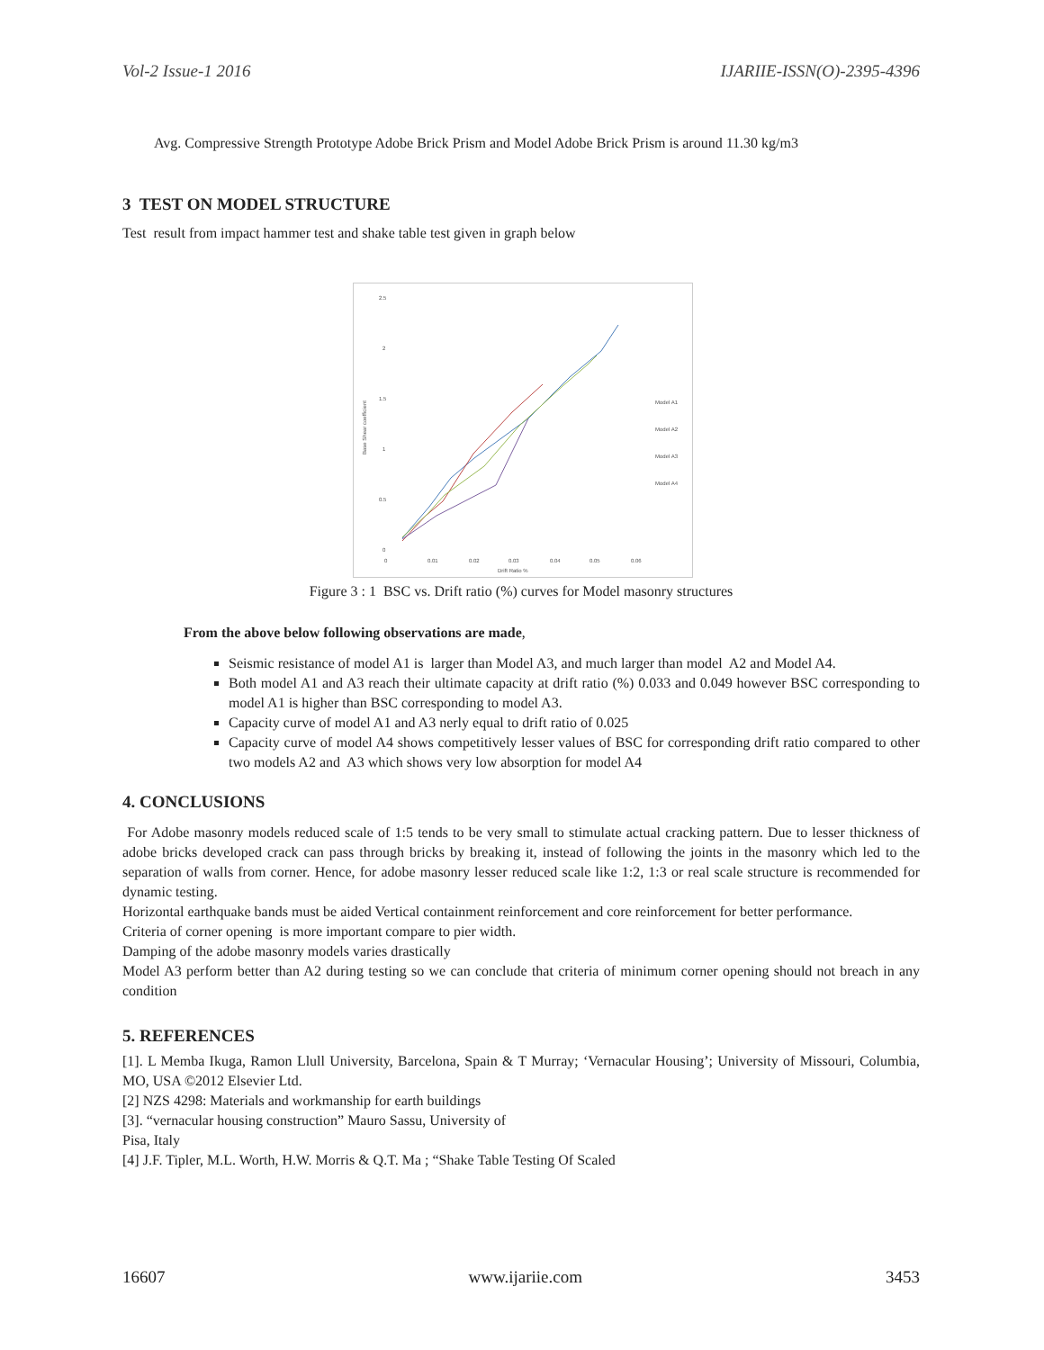Vol-2 Issue-1 2016 IJARIIE-ISSN(O)-2395-4396
Avg. Compressive Strength Prototype Adobe Brick Prism and Model Adobe Brick Prism is around 11.30 kg/m3
3 TEST ON MODEL STRUCTURE
Test result from impact hammer test and shake table test given in graph below
2.5
2
1.5
1
0.5
0
0
0.01
0.02
0.03
0.04
0.05
0.06
Drift Ratio %
Base Shear coefficient
Model A1
Model A2
Model A3
Model A4
Figure 3 : 1 BSC vs. Drift ratio (%) curves for Model masonry structures
From the above below following observations are made,
Seismic resistance of model A1 is larger than Model A3, and much larger than model A2 and Model A4.
Both model A1 and A3 reach their ultimate capacity at drift ratio (%) 0.033 and 0.049 however BSC corresponding to model A1 is higher than BSC corresponding to model A3.
Capacity curve of model A1 and A3 nerly equal to drift ratio of 0.025
Capacity curve of model A4 shows competitively lesser values of BSC for corresponding drift ratio compared to other two models A2 and A3 which shows very low absorption for model A4
4. CONCLUSIONS
For Adobe masonry models reduced scale of 1:5 tends to be very small to stimulate actual cracking pattern. Due to lesser thickness of adobe bricks developed crack can pass through bricks by breaking it, instead of following the joints in the masonry which led to the separation of walls from corner. Hence, for adobe masonry lesser reduced scale like 1:2, 1:3 or real scale structure is recommended for dynamic testing.
Horizontal earthquake bands must be aided Vertical containment reinforcement and core reinforcement for better performance.
Criteria of corner opening is more important compare to pier width.
Damping of the adobe masonry models varies drastically
Model A3 perform better than A2 during testing so we can conclude that criteria of minimum corner opening should not breach in any condition
5. REFERENCES
[1]. L Memba Ikuga, Ramon Llull University, Barcelona, Spain & T Murray; ‘Vernacular Housing’; University of Missouri, Columbia, MO, USA ©2012 Elsevier Ltd.
[2] NZS 4298: Materials and workmanship for earth buildings
[3]. “vernacular housing construction” Mauro Sassu, University of
Pisa, Italy
[4] J.F. Tipler, M.L. Worth, H.W. Morris & Q.T. Ma ; “Shake Table Testing Of Scaled
16607 www.ijariie.com 3453